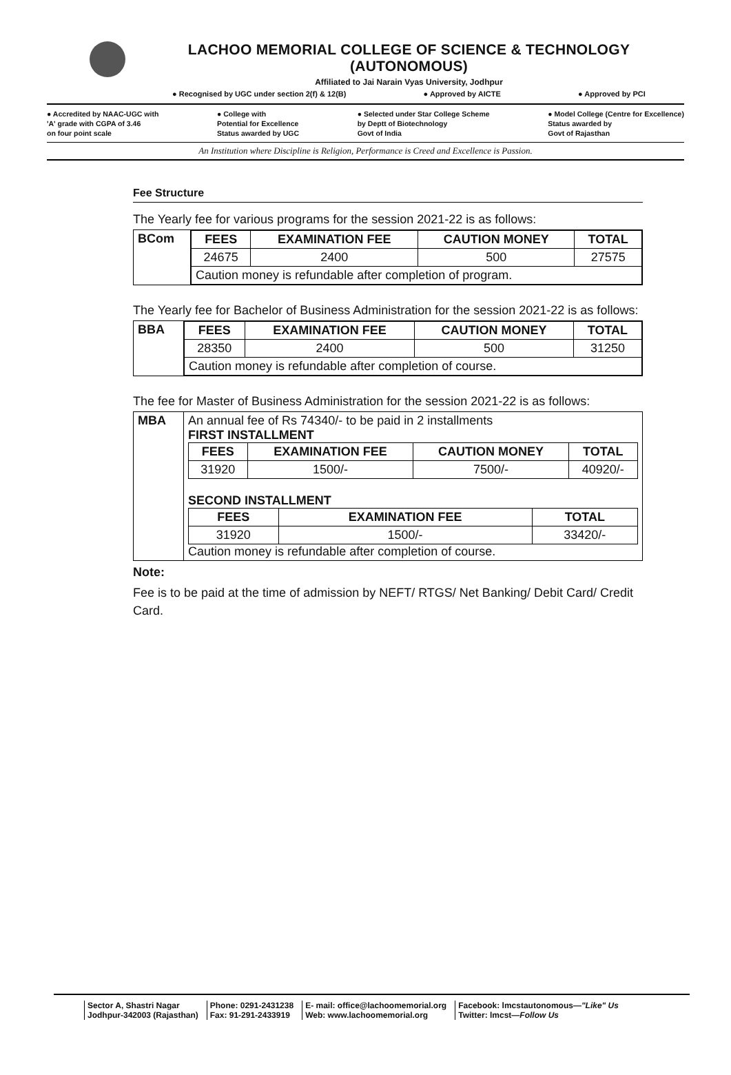LACHOO MEMORIAL COLLEGE OF SCIENCE & TECHNOLOGY (AUTONOMOUS)
Affiliated to Jai Narain Vyas University, Jodhpur
● Recognised by UGC under section 2(f) & 12(B) ● Approved by AICTE ● Approved by PCI
● Accredited by NAAC-UGC with
'A' grade with CGPA of 3.46
on four point scale ● College with
Potential for Excellence
Status awarded by UGC ● Selected under Star College Scheme
by Deptt of Biotechnology
Govt of India ● Model College (Centre for Excellence)
Status awarded by
Govt of Rajasthan
An Institution where Discipline is Religion, Performance is Creed and Excellence is Passion.
Fee Structure
The Yearly fee for various programs for the session 2021-22 is as follows:
| BCom | / FEES / EXAMINATION FEE / CAUTION MONEY / TOTAL / / --- / --- / --- / --- / / 24675 / 2400 / 500 / 27575 / / Caution money is refundable after completion of program. / / / / |
The Yearly fee for Bachelor of Business Administration for the session 2021-22 is as follows:
| BBA | / FEES / EXAMINATION FEE / CAUTION MONEY / TOTAL / / --- / --- / --- / --- / / 28350 / 2400 / 500 / 31250 / / Caution money is refundable after completion of course. / / / / |
The fee for Master of Business Administration for the session 2021-22 is as follows:
| MBA | An annual fee of Rs 74340/- to be paid in 2 installments FIRST INSTALLMENT / FEES / EXAMINATION FEE / CAUTION MONEY / TOTAL / / --- / --- / --- / --- / / 31920 / 1500/- / 7500/- / 40920/- / SECOND INSTALLMENT / FEES / EXAMINATION FEE / TOTAL / / --- / --- / --- / / 31920 / 1500/- / 33420/- / Caution money is refundable after completion of course. |
Note:
Fee is to be paid at the time of admission by NEFT/ RTGS/ Net Banking/ Debit Card/ Credit Card.
Sector A, Shastri Nagar
Jodhpur-342003 (Rajasthan)
Phone: 0291-2431238
Fax: 91-291-2433919
E- mail: office@lachoomemorial.org
Web: www.lachoomemorial.org
Facebook: lmcstautonomous—"Like" Us
Twitter: lmcst—Follow Us